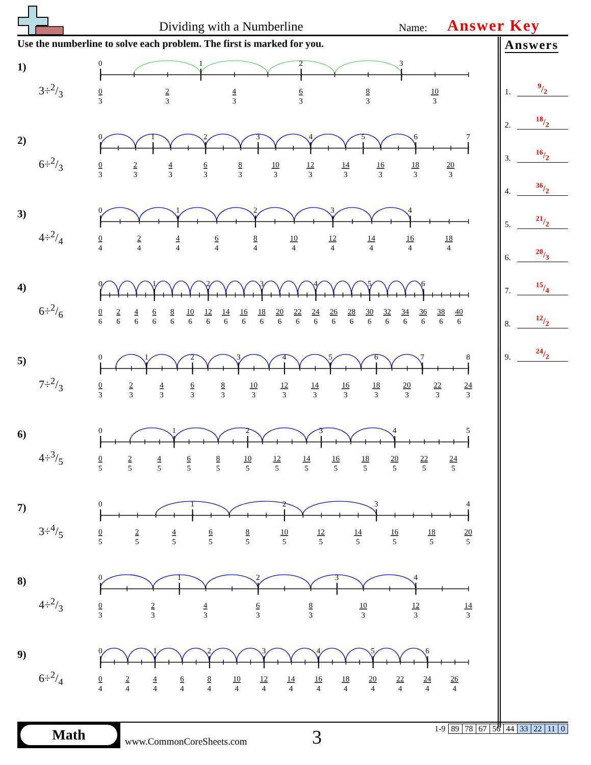Dividing with a Numberline Name: Answer Key
Use the numberline to solve each problem. The first is marked for you.
1)
3÷2/3
0
1
2
3
0
2
4
6
8
10
3
3
3
3
3
3
2)
6÷2/3
0
1
2
3
4
5
6
7
0
2
4
6
8
10
12
14
16
18
20
3
3
3
3
3
3
3
3
3
3
3
3)
4÷2/4
0
1
2
3
4
0
2
4
6
8
10
12
14
16
18
4
4
4
4
4
4
4
4
4
4
4)
6÷2/6
0
1
2
3
4
5
6
0
2
4
6
8
10
12
14
16
18
20
22
24
26
28
30
32
34
36
38
40
6
6
6
6
6
6
6
6
6
6
6
6
6
6
6
6
6
6
6
6
6
5)
7÷2/3
0
1
2
3
4
5
6
7
8
0
2
4
6
8
10
12
14
16
18
20
22
24
3
3
3
3
3
3
3
3
3
3
3
3
3
6)
4÷3/5
0
1
2
3
4
5
0
2
4
6
8
10
12
14
16
18
20
22
24
5
5
5
5
5
5
5
5
5
5
5
5
5
7)
3÷4/5
0
1
2
3
4
0
2
4
6
8
10
12
14
16
18
20
5
5
5
5
5
5
5
5
5
5
5
8)
4÷2/3
0
1
2
3
4
0
2
4
6
8
10
12
14
3
3
3
3
3
3
3
3
9)
6÷2/4
0
1
2
3
4
5
6
0
2
4
6
8
10
12
14
16
18
20
22
24
26
4
4
4
4
4
4
4
4
4
4
4
4
4
4
Answers
1. 9/2
2. 18/2
3. 16/2
4. 36/2
5. 21/2
6. 20/3
7. 15/4
8. 12/2
9. 24/2
Math
www.CommonCoreSheets.com 3
| 1-9 | 89 | 78 | 67 | 56 | 44 | 33 | 22 | 11 | 0 |